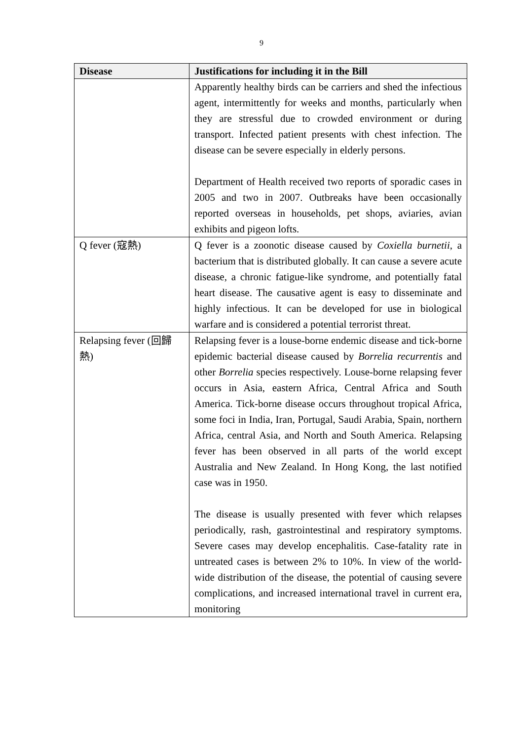9
| Disease | Justifications for including it in the Bill |
| --- | --- |
| | Apparently healthy birds can be carriers and shed the infectious agent, intermittently for weeks and months, particularly when they are stressful due to crowded environment or during transport. Infected patient presents with chest infection. The disease can be severe especially in elderly persons. Department of Health received two reports of sporadic cases in 2005 and two in 2007. Outbreaks have been occasionally reported overseas in households, pet shops, aviaries, avian exhibits and pigeon lofts. |
| Q fever (寇熱) | Q fever is a zoonotic disease caused by Coxiella burnetii , a bacterium that is distributed globally. It can cause a severe acute disease, a chronic fatigue-like syndrome, and potentially fatal heart disease. The causative agent is easy to disseminate and highly infectious. It can be developed for use in biological warfare and is considered a potential terrorist threat. |
| Relapsing fever (回歸熱) | Relapsing fever is a louse-borne endemic disease and tick-borne epidemic bacterial disease caused by Borrelia recurrentis and other Borrelia species respectively. Louse-borne relapsing fever occurs in Asia, eastern Africa, Central Africa and South America. Tick-borne disease occurs throughout tropical Africa, some foci in India, Iran, Portugal, Saudi Arabia, Spain, northern Africa, central Asia, and North and South America. Relapsing fever has been observed in all parts of the world except Australia and New Zealand. In Hong Kong, the last notified case was in 1950. The disease is usually presented with fever which relapses periodically, rash, gastrointestinal and respiratory symptoms. Severe cases may develop encephalitis. Case-fatality rate in untreated cases is between 2% to 10%. In view of the world-wide distribution of the disease, the potential of causing severe complications, and increased international travel in current era, monitoring |